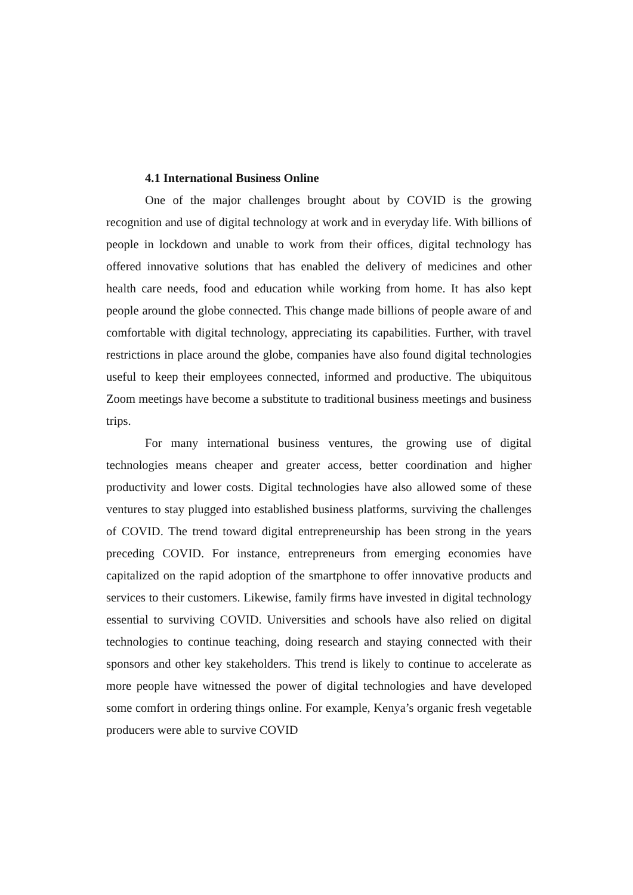4.1 International Business Online
One of the major challenges brought about by COVID is the growing recognition and use of digital technology at work and in everyday life. With billions of people in lockdown and unable to work from their offices, digital technology has offered innovative solutions that has enabled the delivery of medicines and other health care needs, food and education while working from home. It has also kept people around the globe connected. This change made billions of people aware of and comfortable with digital technology, appreciating its capabilities. Further, with travel restrictions in place around the globe, companies have also found digital technologies useful to keep their employees connected, informed and productive. The ubiquitous Zoom meetings have become a substitute to traditional business meetings and business trips.
For many international business ventures, the growing use of digital technologies means cheaper and greater access, better coordination and higher productivity and lower costs. Digital technologies have also allowed some of these ventures to stay plugged into established business platforms, surviving the challenges of COVID. The trend toward digital entrepreneurship has been strong in the years preceding COVID. For instance, entrepreneurs from emerging economies have capitalized on the rapid adoption of the smartphone to offer innovative products and services to their customers. Likewise, family firms have invested in digital technology essential to surviving COVID. Universities and schools have also relied on digital technologies to continue teaching, doing research and staying connected with their sponsors and other key stakeholders. This trend is likely to continue to accelerate as more people have witnessed the power of digital technologies and have developed some comfort in ordering things online. For example, Kenya’s organic fresh vegetable producers were able to survive COVID